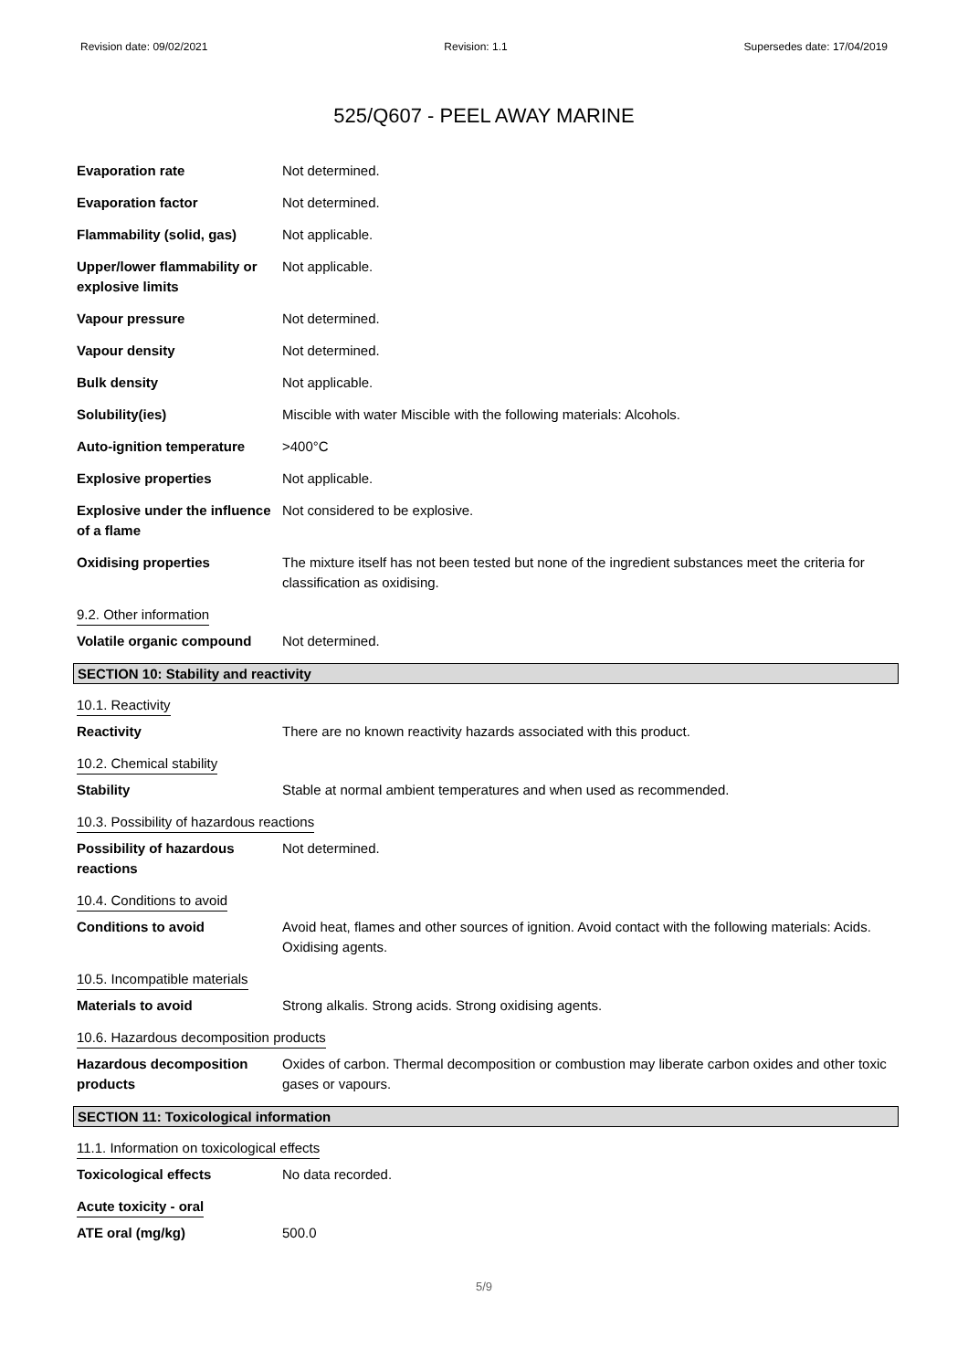Revision date: 09/02/2021 Revision: 1.1 Supersedes date: 17/04/2019
525/Q607 - PEEL AWAY MARINE
Evaporation rate Not determined.
Evaporation factor Not determined.
Flammability (solid, gas) Not applicable.
Upper/lower flammability or explosive limits
Not applicable.
Vapour pressure Not determined.
Vapour density Not determined.
Bulk density Not applicable.
Solubility(ies) Miscible with water Miscible with the following materials: Alcohols.
Auto-ignition temperature >400°C
Explosive properties Not applicable.
Explosive under the influence of a flame
Not considered to be explosive.
Oxidising properties The mixture itself has not been tested but none of the ingredient substances meet the criteria for classification as oxidising.
9.2. Other information
Volatile organic compound Not determined.
SECTION 10: Stability and reactivity
10.1. Reactivity
Reactivity There are no known reactivity hazards associated with this product.
10.2. Chemical stability
Stability Stable at normal ambient temperatures and when used as recommended.
10.3. Possibility of hazardous reactions
Possibility of hazardous reactions
Not determined.
10.4. Conditions to avoid
Conditions to avoid Avoid heat, flames and other sources of ignition. Avoid contact with the following materials: Acids. Oxidising agents.
10.5. Incompatible materials
Materials to avoid Strong alkalis. Strong acids. Strong oxidising agents.
10.6. Hazardous decomposition products
Hazardous decomposition products
Oxides of carbon. Thermal decomposition or combustion may liberate carbon oxides and other toxic gases or vapours.
SECTION 11: Toxicological information
11.1. Information on toxicological effects
Toxicological effects No data recorded.
Acute toxicity - oral
ATE oral (mg/kg) 500.0
5/9